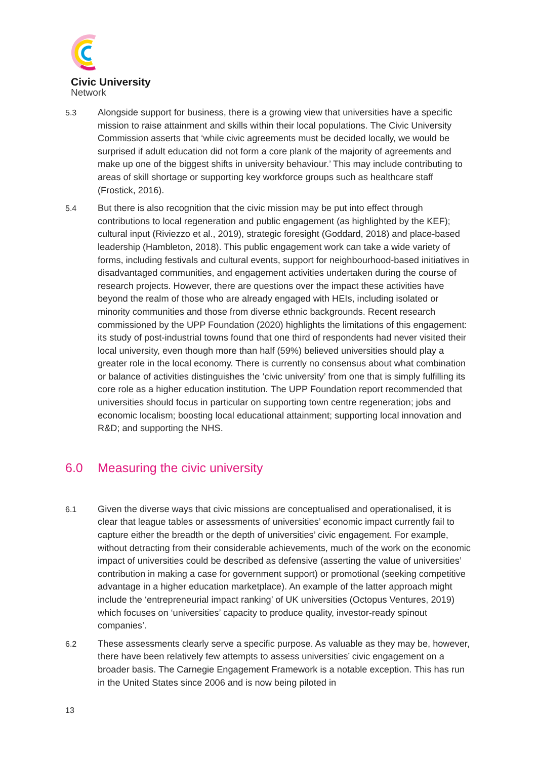Civic University
Network
5.3 Alongside support for business, there is a growing view that universities have a specific mission to raise attainment and skills within their local populations. The Civic University Commission asserts that ‘while civic agreements must be decided locally, we would be surprised if adult education did not form a core plank of the majority of agreements and make up one of the biggest shifts in university behaviour.’ This may include contributing to areas of skill shortage or supporting key workforce groups such as healthcare staff (Frostick, 2016).
5.4 But there is also recognition that the civic mission may be put into effect through contributions to local regeneration and public engagement (as highlighted by the KEF); cultural input (Riviezzo et al., 2019), strategic foresight (Goddard, 2018) and place-based leadership (Hambleton, 2018). This public engagement work can take a wide variety of forms, including festivals and cultural events, support for neighbourhood-based initiatives in disadvantaged communities, and engagement activities undertaken during the course of research projects. However, there are questions over the impact these activities have beyond the realm of those who are already engaged with HEIs, including isolated or minority communities and those from diverse ethnic backgrounds. Recent research commissioned by the UPP Foundation (2020) highlights the limitations of this engagement: its study of post-industrial towns found that one third of respondents had never visited their local university, even though more than half (59%) believed universities should play a greater role in the local economy. There is currently no consensus about what combination or balance of activities distinguishes the ‘civic university’ from one that is simply fulfilling its core role as a higher education institution. The UPP Foundation report recommended that universities should focus in particular on supporting town centre regeneration; jobs and economic localism; boosting local educational attainment; supporting local innovation and R&D; and supporting the NHS.
6.0 Measuring the civic university
6.1 Given the diverse ways that civic missions are conceptualised and operationalised, it is clear that league tables or assessments of universities’ economic impact currently fail to capture either the breadth or the depth of universities’ civic engagement. For example, without detracting from their considerable achievements, much of the work on the economic impact of universities could be described as defensive (asserting the value of universities’ contribution in making a case for government support) or promotional (seeking competitive advantage in a higher education marketplace). An example of the latter approach might include the ‘entrepreneurial impact ranking’ of UK universities (Octopus Ventures, 2019) which focuses on ‘universities’ capacity to produce quality, investor-ready spinout companies’.
6.2 These assessments clearly serve a specific purpose. As valuable as they may be, however, there have been relatively few attempts to assess universities’ civic engagement on a broader basis. The Carnegie Engagement Framework is a notable exception. This has run in the United States since 2006 and is now being piloted in
13